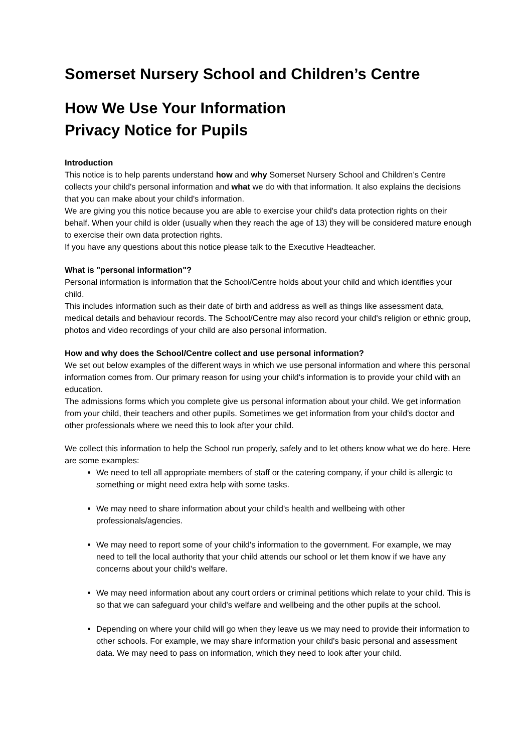Somerset Nursery School and Children’s Centre
How We Use Your Information
Privacy Notice for Pupils
Introduction
This notice is to help parents understand how and why Somerset Nursery School and Children’s Centre collects your child's personal information and what we do with that information. It also explains the decisions that you can make about your child's information.
We are giving you this notice because you are able to exercise your child's data protection rights on their behalf. When your child is older (usually when they reach the age of 13) they will be considered mature enough to exercise their own data protection rights.
If you have any questions about this notice please talk to the Executive Headteacher.
What is "personal information"?
Personal information is information that the School/Centre holds about your child and which identifies your child.
This includes information such as their date of birth and address as well as things like assessment data, medical details and behaviour records. The School/Centre may also record your child's religion or ethnic group, photos and video recordings of your child are also personal information.
How and why does the School/Centre collect and use personal information?
We set out below examples of the different ways in which we use personal information and where this personal information comes from. Our primary reason for using your child's information is to provide your child with an education.
The admissions forms which you complete give us personal information about your child. We get information from your child, their teachers and other pupils. Sometimes we get information from your child's doctor and other professionals where we need this to look after your child.
We collect this information to help the School run properly, safely and to let others know what we do here. Here are some examples:
We need to tell all appropriate members of staff or the catering company, if your child is allergic to something or might need extra help with some tasks.
We may need to share information about your child's health and wellbeing with other professionals/agencies.
We may need to report some of your child's information to the government. For example, we may need to tell the local authority that your child attends our school or let them know if we have any concerns about your child's welfare.
We may need information about any court orders or criminal petitions which relate to your child. This is so that we can safeguard your child's welfare and wellbeing and the other pupils at the school.
Depending on where your child will go when they leave us we may need to provide their information to other schools. For example, we may share information your child's basic personal and assessment data. We may need to pass on information, which they need to look after your child.